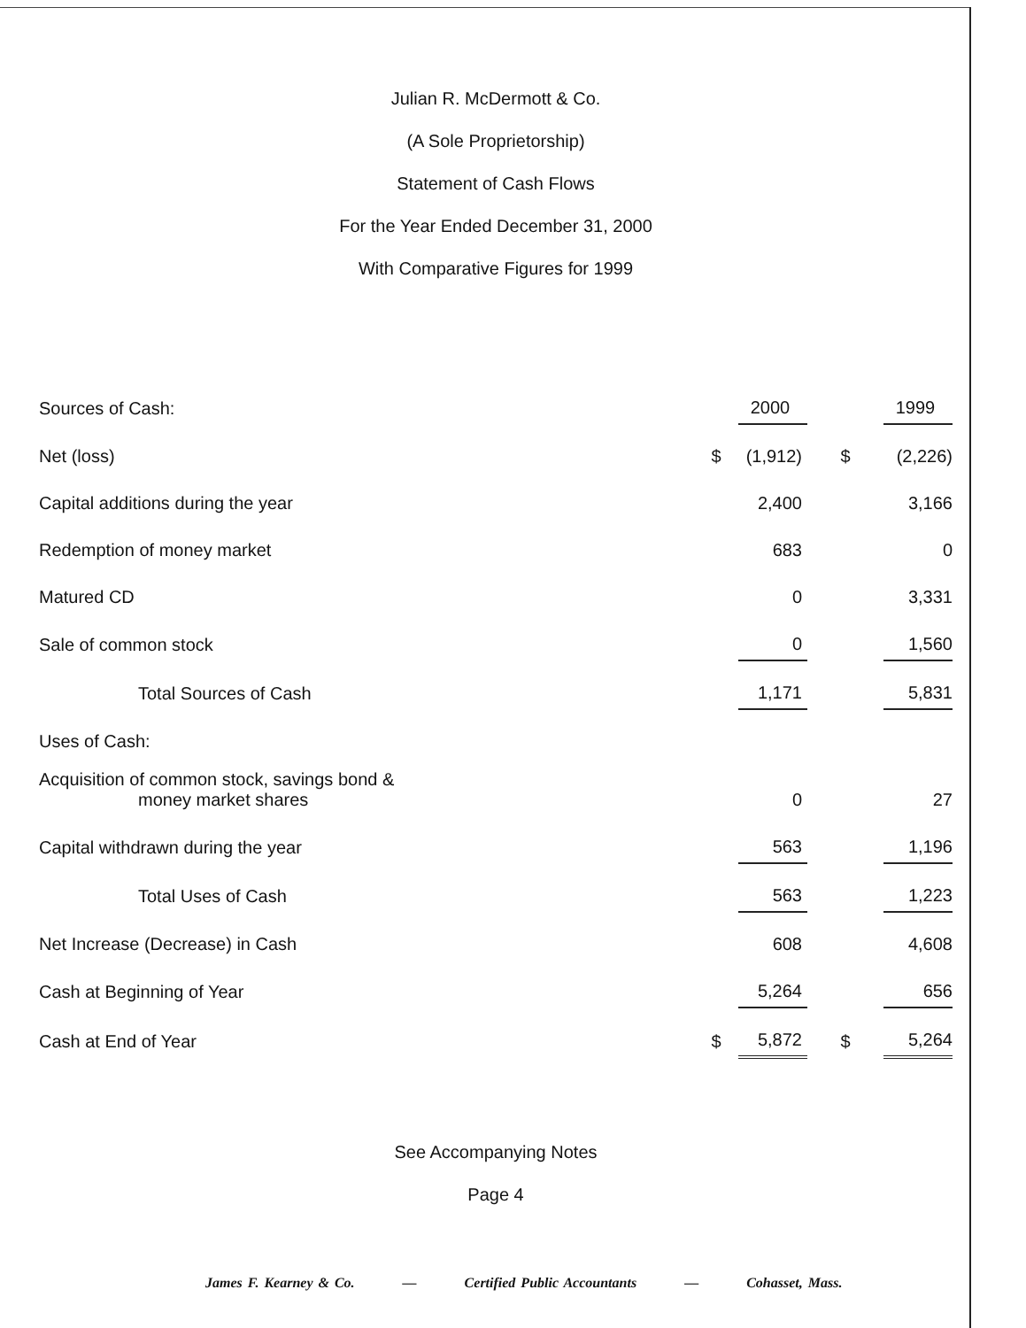Julian R. McDermott & Co.
(A Sole Proprietorship)
Statement of Cash Flows
For the Year Ended December 31, 2000
With Comparative Figures for 1999
| Sources of Cash: | | 2000 | | 1999 |
| Net (loss) | $ | (1,912) | $ | (2,226) |
| Capital additions during the year | | 2,400 | | 3,166 |
| Redemption of money market | | 683 | | 0 |
| Matured CD | | 0 | | 3,331 |
| Sale of common stock | | 0 | | 1,560 |
| Total Sources of Cash | | 1,171 | | 5,831 |
| Uses of Cash: | | | | |
| Acquisition of common stock, savings bond & money market shares | | 0 | | 27 |
| Capital withdrawn during the year | | 563 | | 1,196 |
| Total Uses of Cash | | 563 | | 1,223 |
| Net Increase (Decrease) in Cash | | 608 | | 4,608 |
| Cash at Beginning of Year | | 5,264 | | 656 |
| Cash at End of Year | $ | 5,872 | $ | 5,264 |
See Accompanying Notes
Page 4
James F. Kearney & Co. — Certified Public Accountants — Cohasset, Mass.